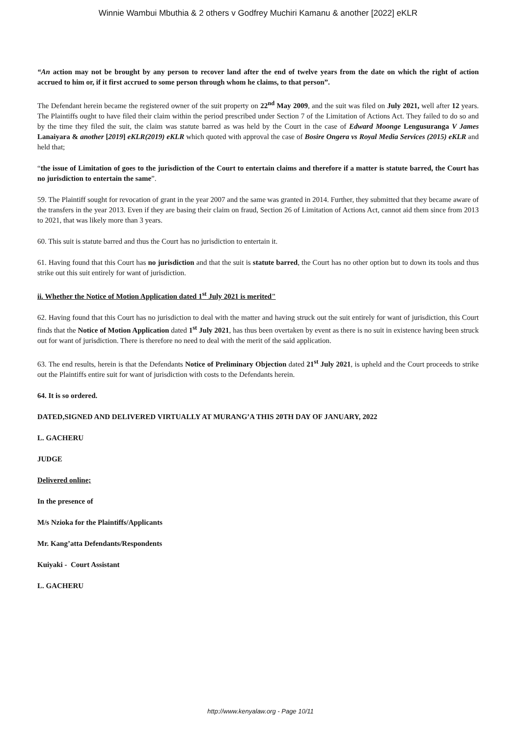Winnie Wambui Mbuthia & 2 others v Godfrey Muchiri Kamanu & another [2022] eKLR
“An action may not be brought by any person to recover land after the end of twelve years from the date on which the right of action accrued to him or, if it first accrued to some person through whom he claims, to that person”.
The Defendant herein became the registered owner of the suit property on 22<sup>nd</sup> May 2009, and the suit was filed on July 2021, well after 12 years. The Plaintiffs ought to have filed their claim within the period prescribed under Section 7 of the Limitation of Actions Act. They failed to do so and by the time they filed the suit, the claim was statute barred as was held by the Court in the case of Edward Moonge Lengusuranga V James Lanaiyara & another [2019] eKLR(2019) eKLR which quoted with approval the case of Bosire Ongera vs Royal Media Services (2015) eKLR and held that;
“the issue of Limitation of goes to the jurisdiction of the Court to entertain claims and therefore if a matter is statute barred, the Court has no jurisdiction to entertain the same”.
59. The Plaintiff sought for revocation of grant in the year 2007 and the same was granted in 2014. Further, they submitted that they became aware of the transfers in the year 2013. Even if they are basing their claim on fraud, Section 26 of Limitation of Actions Act, cannot aid them since from 2013 to 2021, that was likely more than 3 years.
60. This suit is statute barred and thus the Court has no jurisdiction to entertain it.
61. Having found that this Court has no jurisdiction and that the suit is statute barred, the Court has no other option but to down its tools and thus strike out this suit entirely for want of jurisdiction.
ii. Whether the Notice of Motion Application dated 1<sup>st</sup> July 2021 is merited"
62. Having found that this Court has no jurisdiction to deal with the matter and having struck out the suit entirely for want of jurisdiction, this Court finds that the Notice of Motion Application dated 1<sup>st</sup> July 2021, has thus been overtaken by event as there is no suit in existence having been struck out for want of jurisdiction. There is therefore no need to deal with the merit of the said application.
63. The end results, herein is that the Defendants Notice of Preliminary Objection dated 21<sup>st</sup> July 2021, is upheld and the Court proceeds to strike out the Plaintiffs entire suit for want of jurisdiction with costs to the Defendants herein.
64. It is so ordered.
DATED,SIGNED AND DELIVERED VIRTUALLY AT MURANG’A THIS 20TH DAY OF JANUARY, 2022
L. GACHERU
JUDGE
Delivered online;
In the presence of
M/s Nzioka for the Plaintiffs/Applicants
Mr. Kang’atta Defendants/Respondents
Kuiyaki - Court Assistant
L. GACHERU
http://www.kenyalaw.org - Page 10/11